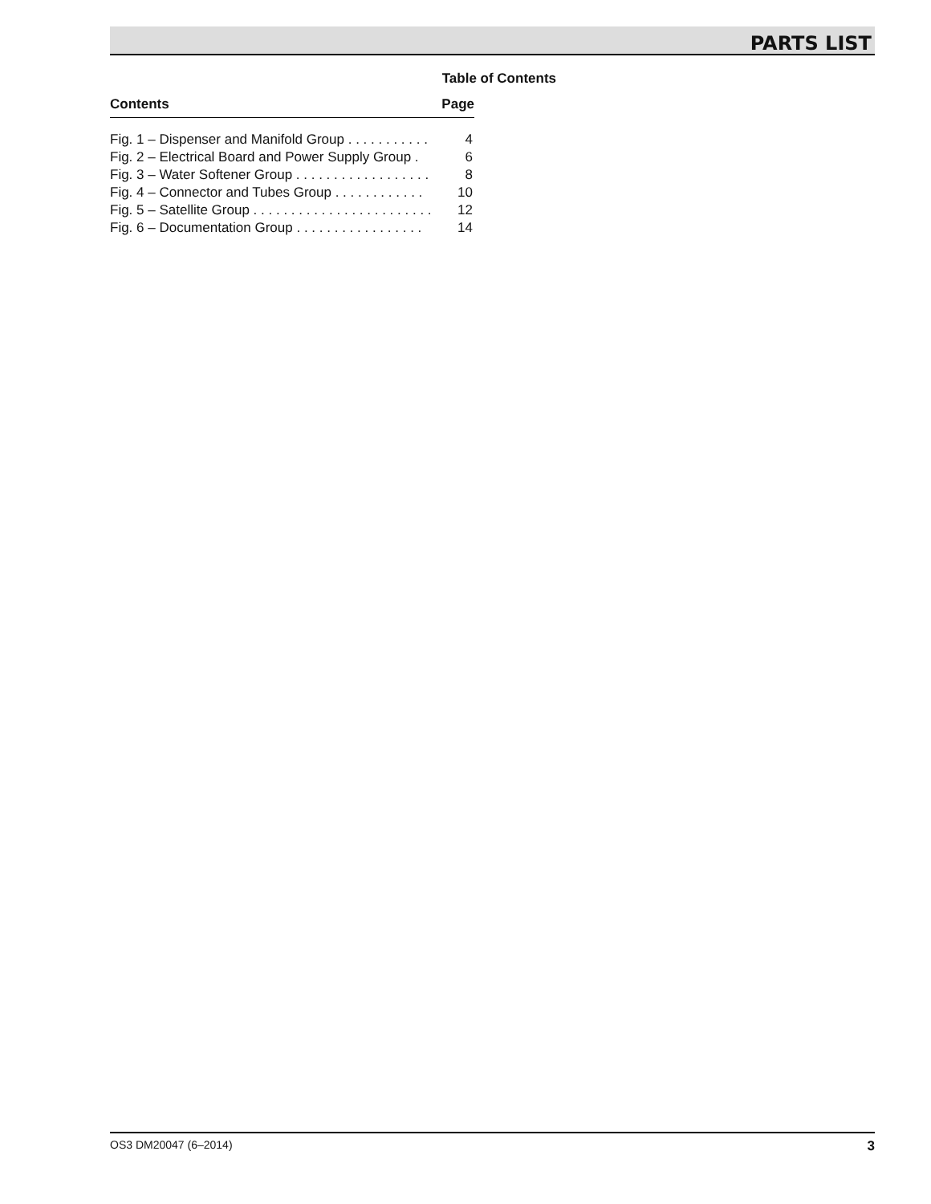PARTS LIST
Table of Contents
Contents Page
Fig. 1 – Dispenser and Manifold Group . . . . . . . . . . . 4
Fig. 2 – Electrical Board and Power Supply Group . 6
Fig. 3 – Water Softener Group . . . . . . . . . . . . . . . . . . 8
Fig. 4 – Connector and Tubes Group . . . . . . . . . . . . 10
Fig. 5 – Satellite Group . . . . . . . . . . . . . . . . . . . . . . . . 12
Fig. 6 – Documentation Group . . . . . . . . . . . . . . . . . 14
OS3 DM20047 (6–2014) 3